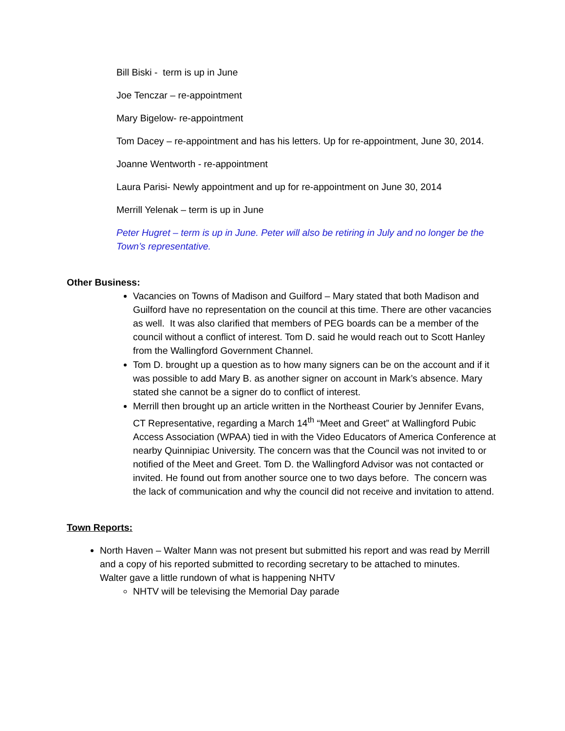Bill Biski - term is up in June
Joe Tenczar – re-appointment
Mary Bigelow- re-appointment
Tom Dacey – re-appointment and has his letters. Up for re-appointment, June 30, 2014.
Joanne Wentworth - re-appointment
Laura Parisi- Newly appointment and up for re-appointment on June 30, 2014
Merrill Yelenak – term is up in June
Peter Hugret – term is up in June. Peter will also be retiring in July and no longer be the Town’s representative.
Other Business:
Vacancies on Towns of Madison and Guilford – Mary stated that both Madison and Guilford have no representation on the council at this time. There are other vacancies as well. It was also clarified that members of PEG boards can be a member of the council without a conflict of interest. Tom D. said he would reach out to Scott Hanley from the Wallingford Government Channel.
Tom D. brought up a question as to how many signers can be on the account and if it was possible to add Mary B. as another signer on account in Mark’s absence. Mary stated she cannot be a signer do to conflict of interest.
Merrill then brought up an article written in the Northeast Courier by Jennifer Evans, CT Representative, regarding a March 14<sup>th</sup> “Meet and Greet” at Wallingford Pubic Access Association (WPAA) tied in with the Video Educators of America Conference at nearby Quinnipiac University. The concern was that the Council was not invited to or notified of the Meet and Greet. Tom D. the Wallingford Advisor was not contacted or invited. He found out from another source one to two days before. The concern was the lack of communication and why the council did not receive and invitation to attend.
Town Reports:
North Haven – Walter Mann was not present but submitted his report and was read by Merrill and a copy of his reported submitted to recording secretary to be attached to minutes.
Walter gave a little rundown of what is happening NHTV
NHTV will be televising the Memorial Day parade